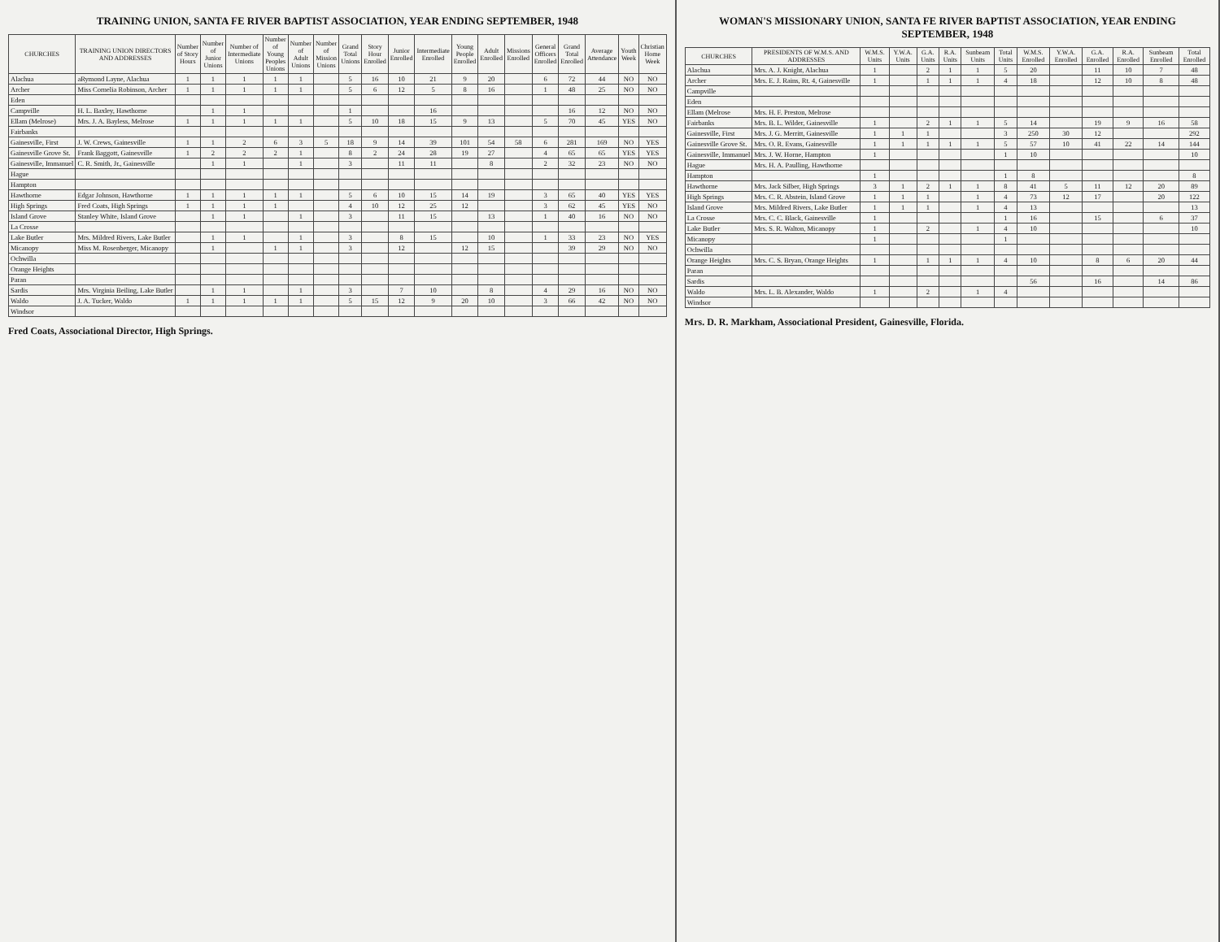TRAINING UNION, SANTA FE RIVER BAPTIST ASSOCIATION, YEAR ENDING SEPTEMBER, 1948
| CHURCHES | TRAINING UNION DIRECTORS AND ADDRESSES | Number of Story Hours | Number of Junior Unions | Number of Intermediate Unions | Number of Young Peoples Unions | Number of Adult Unions | Number of Mission Unions | Grand Total Unions | Story Hour Enrolled | Junior Enrolled | Intermediate Enrolled | Young People Enrolled | Adult Enrolled | Missions Enrolled | General Officers Enrolled | Grand Total Enrolled | Average Attendance | Youth Week | Christian Home Week |
| --- | --- | --- | --- | --- | --- | --- | --- | --- | --- | --- | --- | --- | --- | --- | --- | --- | --- | --- | --- |
| Alachua | aRymond Layne, Alachua | 1 | 1 | 1 | 1 | 1 | | 5 | 16 | 10 | 21 | 9 | 20 | | 6 | 72 | 44 | NO | NO |
| Archer | Miss Cornelia Robinson, Archer | 1 | 1 | 1 | 1 | 1 | | 5 | 6 | 12 | 5 | 8 | 16 | | 1 | 48 | 25 | NO | NO |
| Eden | | | | | | | | | | | | | | | | | | | |
| Campville | H. L. Baxley, Hawthorne | | 1 | 1 | | | | 1 | | | 16 | | | | | 16 | 12 | NO | NO |
| Ellam (Melrose) | Mrs. J. A. Bayless, Melrose | 1 | 1 | 1 | 1 | 1 | | 5 | 10 | 18 | 15 | 9 | 13 | | 5 | 70 | 45 | YES | NO |
| Fairbanks | | | | | | | | | | | | | | | | | | | |
| Gainesville, First | J. W. Crews, Gainesville | 1 | 1 | 2 | 6 | 3 | 5 | 18 | 9 | 14 | 39 | 101 | 54 | 58 | 6 | 281 | 169 | NO | YES |
| Gainesville Grove St. | Frank Baggott, Gainesville | 1 | 2 | 2 | 2 | 1 | | 8 | 2 | 24 | 28 | 19 | 27 | | 4 | 65 | 65 | YES | YES |
| Gainesville, Immanuel | C. R. Smith, Jr., Gainesville | | 1 | 1 | | 1 | | 3 | | 11 | 11 | | 8 | | 2 | 32 | 23 | NO | NO |
| Hague | | | | | | | | | | | | | | | | | | | |
| Hampton | | | | | | | | | | | | | | | | | | | |
| Hawthorne | Edgar Johnson, Hawthorne | 1 | 1 | 1 | 1 | 1 | | 5 | 6 | 10 | 15 | 14 | 19 | | 3 | 65 | 40 | YES | YES |
| High Springs | Fred Coats, High Springs | 1 | 1 | 1 | 1 | | | 4 | 10 | 12 | 25 | 12 | | | 3 | 62 | 45 | YES | NO |
| Island Grove | Stanley White, Island Grove | | 1 | 1 | | 1 | | 3 | | 11 | 15 | | 13 | | 1 | 40 | 16 | NO | NO |
| La Crosse | | | | | | | | | | | | | | | | | | | |
| Lake Butler | Mrs. Mildred Rivers, Lake Butler | | 1 | 1 | | 1 | | 3 | | 8 | 15 | | 10 | | 1 | 33 | 23 | NO | YES |
| Micanopy | Miss M. Rosenberger, Micanopy | | 1 | | 1 | 1 | | 3 | | 12 | | 12 | 15 | | | 39 | 29 | NO | NO |
| Ochwilla | | | | | | | | | | | | | | | | | | | |
| Orange Heights | | | | | | | | | | | | | | | | | | | |
| Paran | | | | | | | | | | | | | | | | | | | |
| Sardis | Mrs. Virginia Beiling, Lake Butler | | 1 | 1 | | 1 | | 3 | | 7 | 10 | | 8 | | 4 | 29 | 16 | NO | NO |
| Waldo | J. A. Tucker, Waldo | 1 | 1 | 1 | 1 | 1 | | 5 | 15 | 12 | 9 | 20 | 10 | | 3 | 66 | 42 | NO | NO |
| Windsor | | | | | | | | | | | | | | | | | | | |
Fred Coats, Associational Director, High Springs.
WOMAN'S MISSIONARY UNION, SANTA FE RIVER BAPTIST ASSOCIATION, YEAR ENDING SEPTEMBER, 1948
| CHURCHES | PRESIDENTS OF W.M.S. AND ADDRESSES | W.M.S. Units | Y.W.A. Units | G.A. Units | R.A. Units | Sunbeam Units | Total Units | W.M.S. Enrolled | Y.W.A. Enrolled | G.A. Enrolled | R.A. Enrolled | Sunbeam Enrolled | Total Enrolled |
| --- | --- | --- | --- | --- | --- | --- | --- | --- | --- | --- | --- | --- | --- |
| Alachua | Mrs. A. J. Knight, Alachua | 1 | | 2 | 1 | 1 | 5 | 20 | | 11 | 10 | 7 | 48 |
| Archer | Mrs. E. J. Rains, Rt. 4, Gainesville | 1 | | 1 | 1 | 1 | 4 | 18 | | 12 | 10 | 8 | 48 |
| Campville | | | | | | | | | | | | | |
| Eden | | | | | | | | | | | | | |
| Ellam (Melrose | Mrs. H. F. Preston, Melrose | | | | | | | | | | | | |
| Fairbanks | Mrs. B. L. Wilder, Gainesville | 1 | | 2 | 1 | 1 | 5 | 14 | | 19 | 9 | 16 | 58 |
| Gainesville, First | Mrs. J. G. Merritt, Gainesville | 1 | 1 | 1 | | | 3 | 250 | 30 | 12 | | | 292 |
| Gainesville Grove St. | Mrs. O. R. Evans, Gainesville | 1 | 1 | 1 | 1 | 1 | 5 | 57 | 10 | 41 | 22 | 14 | 144 |
| Gainesville, Immanuel | Mrs. J. W. Horne, Hampton | 1 | | | | | 1 | 10 | | | | | 10 |
| Hague | Mrs. H. A. Paulling, Hawthorne | | | | | | | | | | | | |
| Hampton | | 1 | | | | | 1 | 8 | | | | | 8 |
| Hawthorne | Mrs. Jack Silber, High Springs | 3 | 1 | 2 | 1 | 1 | 8 | 41 | 5 | 11 | 12 | 20 | 89 |
| High Springs | Mrs. C. R. Abstein, Island Grove | 1 | 1 | 1 | | 1 | 4 | 73 | 12 | 17 | | 20 | 122 |
| Island Grove | Mrs. Mildred Rivers, Lake Butler | 1 | 1 | 1 | | 1 | 4 | 13 | | | | | 13 |
| La Crosse | Mrs. C. C. Black, Gainesville | 1 | | | | | 1 | 16 | | 15 | | 6 | 37 |
| Lake Butler | Mrs. S. R. Walton, Micanopy | 1 | | 2 | | 1 | 4 | 10 | | | | | 10 |
| Micanopy | | 1 | | | | | 1 | | | | | | |
| Ochwilla | | | | | | | | | | | | | |
| Orange Heights | Mrs. C. S. Bryan, Orange Heights | 1 | | 1 | 1 | 1 | 4 | 10 | | 8 | 6 | 20 | 44 |
| Paran | | | | | | | | | | | | | |
| Sardis | | | | | | | | 56 | | 16 | | 14 | 86 |
| Waldo | Mrs. L. B. Alexander, Waldo | 1 | | 2 | | 1 | 4 | | | | | | |
| Windsor | | | | | | | | | | | | | |
Mrs. D. R. Markham, Associational President, Gainesville, Florida.